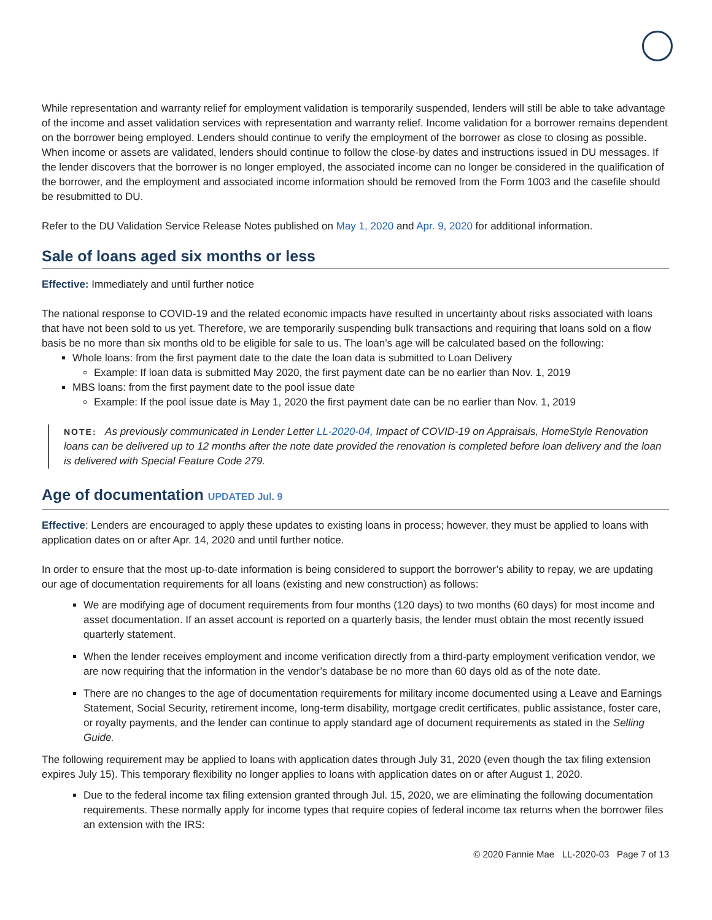While representation and warranty relief for employment validation is temporarily suspended, lenders will still be able to take advantage of the income and asset validation services with representation and warranty relief. Income validation for a borrower remains dependent on the borrower being employed. Lenders should continue to verify the employment of the borrower as close to closing as possible. When income or assets are validated, lenders should continue to follow the close-by dates and instructions issued in DU messages. If the lender discovers that the borrower is no longer employed, the associated income can no longer be considered in the qualification of the borrower, and the employment and associated income information should be removed from the Form 1003 and the casefile should be resubmitted to DU.
Refer to the DU Validation Service Release Notes published on May 1, 2020 and Apr. 9, 2020 for additional information.
Sale of loans aged six months or less
Effective: Immediately and until further notice
The national response to COVID-19 and the related economic impacts have resulted in uncertainty about risks associated with loans that have not been sold to us yet. Therefore, we are temporarily suspending bulk transactions and requiring that loans sold on a flow basis be no more than six months old to be eligible for sale to us. The loan’s age will be calculated based on the following:
Whole loans: from the first payment date to the date the loan data is submitted to Loan Delivery
Example: If loan data is submitted May 2020, the first payment date can be no earlier than Nov. 1, 2019
MBS loans: from the first payment date to the pool issue date
Example: If the pool issue date is May 1, 2020 the first payment date can be no earlier than Nov. 1, 2019
NOTE: As previously communicated in Lender Letter LL-2020-04, Impact of COVID-19 on Appraisals, HomeStyle Renovation loans can be delivered up to 12 months after the note date provided the renovation is completed before loan delivery and the loan is delivered with Special Feature Code 279.
Age of documentation UPDATED Jul. 9
Effective: Lenders are encouraged to apply these updates to existing loans in process; however, they must be applied to loans with application dates on or after Apr. 14, 2020 and until further notice.
In order to ensure that the most up-to-date information is being considered to support the borrower’s ability to repay, we are updating our age of documentation requirements for all loans (existing and new construction) as follows:
We are modifying age of document requirements from four months (120 days) to two months (60 days) for most income and asset documentation. If an asset account is reported on a quarterly basis, the lender must obtain the most recently issued quarterly statement.
When the lender receives employment and income verification directly from a third-party employment verification vendor, we are now requiring that the information in the vendor’s database be no more than 60 days old as of the note date.
There are no changes to the age of documentation requirements for military income documented using a Leave and Earnings Statement, Social Security, retirement income, long-term disability, mortgage credit certificates, public assistance, foster care, or royalty payments, and the lender can continue to apply standard age of document requirements as stated in the Selling Guide.
The following requirement may be applied to loans with application dates through July 31, 2020 (even though the tax filing extension expires July 15). This temporary flexibility no longer applies to loans with application dates on or after August 1, 2020.
Due to the federal income tax filing extension granted through Jul. 15, 2020, we are eliminating the following documentation requirements. These normally apply for income types that require copies of federal income tax returns when the borrower files an extension with the IRS:
© 2020 Fannie Mae LL-2020-03 Page 7 of 13